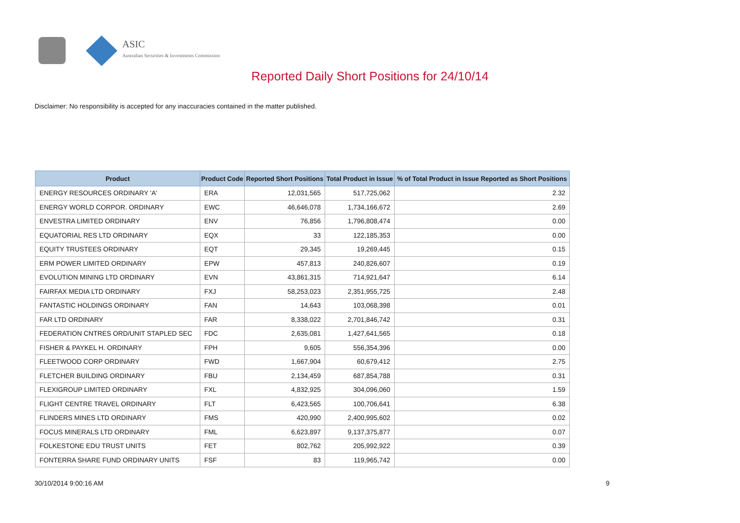ASIC
Australian Securities & Investments Commission
Reported Daily Short Positions for 24/10/14
Disclaimer: No responsibility is accepted for any inaccuracies contained in the matter published.
| Product | Product Code | Reported Short Positions | Total Product in Issue | % of Total Product in Issue Reported as Short Positions |
| --- | --- | --- | --- | --- |
| ENERGY RESOURCES ORDINARY 'A' | ERA | 12,031,565 | 517,725,062 | 2.32 |
| ENERGY WORLD CORPOR. ORDINARY | EWC | 46,646,078 | 1,734,166,672 | 2.69 |
| ENVESTRA LIMITED ORDINARY | ENV | 76,856 | 1,796,808,474 | 0.00 |
| EQUATORIAL RES LTD ORDINARY | EQX | 33 | 122,185,353 | 0.00 |
| EQUITY TRUSTEES ORDINARY | EQT | 29,345 | 19,269,445 | 0.15 |
| ERM POWER LIMITED ORDINARY | EPW | 457,813 | 240,826,607 | 0.19 |
| EVOLUTION MINING LTD ORDINARY | EVN | 43,861,315 | 714,921,647 | 6.14 |
| FAIRFAX MEDIA LTD ORDINARY | FXJ | 58,253,023 | 2,351,955,725 | 2.48 |
| FANTASTIC HOLDINGS ORDINARY | FAN | 14,643 | 103,068,398 | 0.01 |
| FAR LTD ORDINARY | FAR | 8,338,022 | 2,701,846,742 | 0.31 |
| FEDERATION CNTRES ORD/UNIT STAPLED SEC | FDC | 2,635,081 | 1,427,641,565 | 0.18 |
| FISHER & PAYKEL H. ORDINARY | FPH | 9,605 | 556,354,396 | 0.00 |
| FLEETWOOD CORP ORDINARY | FWD | 1,667,904 | 60,679,412 | 2.75 |
| FLETCHER BUILDING ORDINARY | FBU | 2,134,459 | 687,854,788 | 0.31 |
| FLEXIGROUP LIMITED ORDINARY | FXL | 4,832,925 | 304,096,060 | 1.59 |
| FLIGHT CENTRE TRAVEL ORDINARY | FLT | 6,423,565 | 100,706,641 | 6.38 |
| FLINDERS MINES LTD ORDINARY | FMS | 420,990 | 2,400,995,602 | 0.02 |
| FOCUS MINERALS LTD ORDINARY | FML | 6,623,897 | 9,137,375,877 | 0.07 |
| FOLKESTONE EDU TRUST UNITS | FET | 802,762 | 205,992,922 | 0.39 |
| FONTERRA SHARE FUND ORDINARY UNITS | FSF | 83 | 119,965,742 | 0.00 |
30/10/2014 9:00:16 AM 9